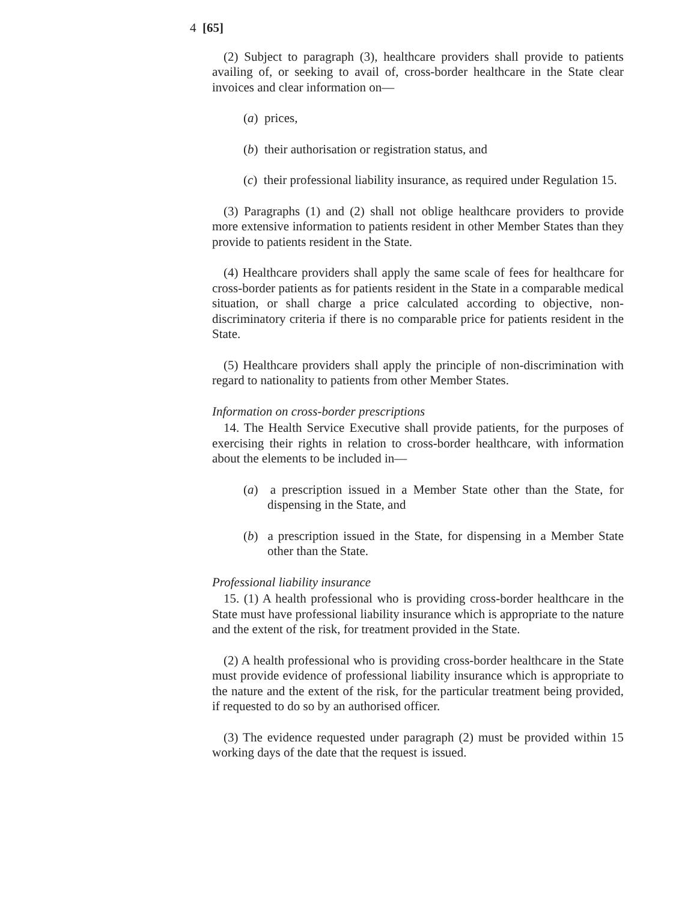4 [65]
(2) Subject to paragraph (3), healthcare providers shall provide to patients availing of, or seeking to avail of, cross-border healthcare in the State clear invoices and clear information on—
(a) prices,
(b) their authorisation or registration status, and
(c) their professional liability insurance, as required under Regulation 15.
(3) Paragraphs (1) and (2) shall not oblige healthcare providers to provide more extensive information to patients resident in other Member States than they provide to patients resident in the State.
(4) Healthcare providers shall apply the same scale of fees for healthcare for cross-border patients as for patients resident in the State in a comparable medical situation, or shall charge a price calculated according to objective, non-discriminatory criteria if there is no comparable price for patients resident in the State.
(5) Healthcare providers shall apply the principle of non-discrimination with regard to nationality to patients from other Member States.
Information on cross-border prescriptions
14. The Health Service Executive shall provide patients, for the purposes of exercising their rights in relation to cross-border healthcare, with information about the elements to be included in—
(a) a prescription issued in a Member State other than the State, for dispensing in the State, and
(b) a prescription issued in the State, for dispensing in a Member State other than the State.
Professional liability insurance
15. (1) A health professional who is providing cross-border healthcare in the State must have professional liability insurance which is appropriate to the nature and the extent of the risk, for treatment provided in the State.
(2) A health professional who is providing cross-border healthcare in the State must provide evidence of professional liability insurance which is appropriate to the nature and the extent of the risk, for the particular treatment being provided, if requested to do so by an authorised officer.
(3) The evidence requested under paragraph (2) must be provided within 15 working days of the date that the request is issued.